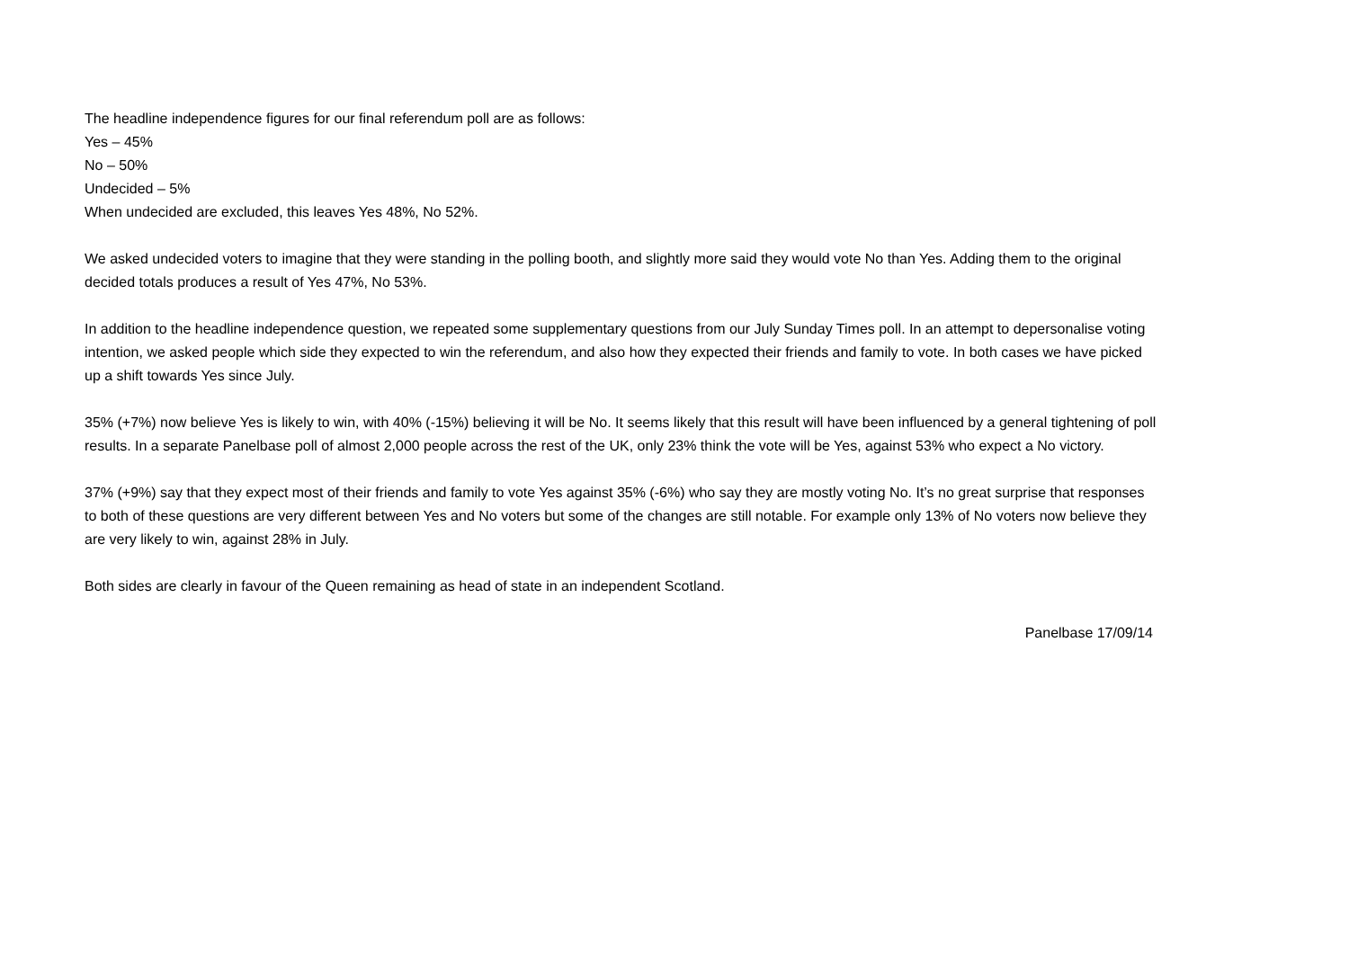The headline independence figures for our final referendum poll are as follows:
Yes – 45%
No – 50%
Undecided – 5%
When undecided are excluded, this leaves Yes 48%, No 52%.
We asked undecided voters to imagine that they were standing in the polling booth, and slightly more said they would vote No than Yes. Adding them to the original decided totals produces a result of Yes 47%, No 53%.
In addition to the headline independence question, we repeated some supplementary questions from our July Sunday Times poll. In an attempt to depersonalise voting intention, we asked people which side they expected to win the referendum, and also how they expected their friends and family to vote. In both cases we have picked up a shift towards Yes since July.
35% (+7%) now believe Yes is likely to win, with 40% (-15%) believing it will be No. It seems likely that this result will have been influenced by a general tightening of poll results. In a separate Panelbase poll of almost 2,000 people across the rest of the UK, only 23% think the vote will be Yes, against 53% who expect a No victory.
37% (+9%) say that they expect most of their friends and family to vote Yes against 35% (-6%) who say they are mostly voting No. It’s no great surprise that responses to both of these questions are very different between Yes and No voters but some of the changes are still notable. For example only 13% of No voters now believe they are very likely to win, against 28% in July.
Both sides are clearly in favour of the Queen remaining as head of state in an independent Scotland.
Panelbase 17/09/14